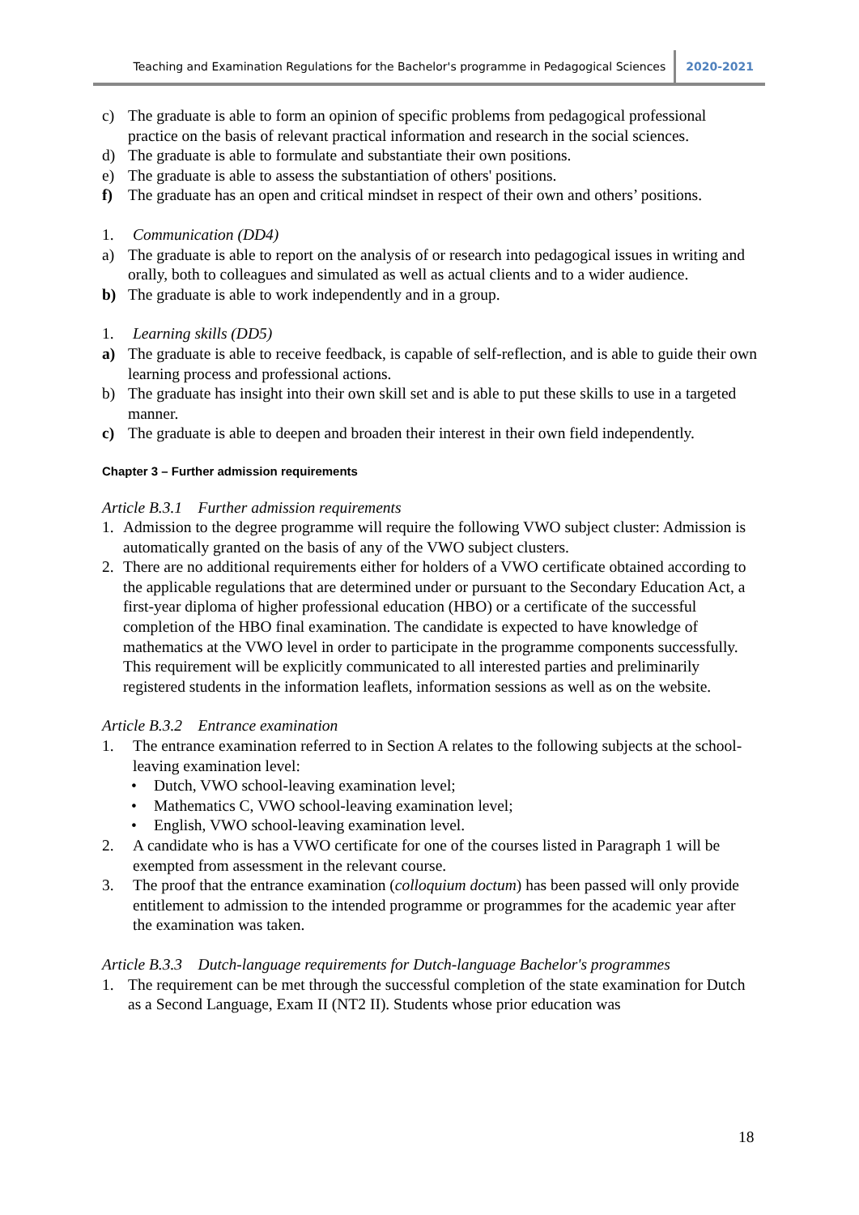Teaching and Examination Regulations for the Bachelor's programme in Pedagogical Sciences
2020-2021
c) The graduate is able to form an opinion of specific problems from pedagogical professional practice on the basis of relevant practical information and research in the social sciences.
d) The graduate is able to formulate and substantiate their own positions.
e) The graduate is able to assess the substantiation of others' positions.
f) The graduate has an open and critical mindset in respect of their own and others’ positions.
1. Communication (DD4)
a) The graduate is able to report on the analysis of or research into pedagogical issues in writing and orally, both to colleagues and simulated as well as actual clients and to a wider audience.
b) The graduate is able to work independently and in a group.
1. Learning skills (DD5)
a) The graduate is able to receive feedback, is capable of self-reflection, and is able to guide their own learning process and professional actions.
b) The graduate has insight into their own skill set and is able to put these skills to use in a targeted manner.
c) The graduate is able to deepen and broaden their interest in their own field independently.
Chapter 3 – Further admission requirements
Article B.3.1 Further admission requirements
1. Admission to the degree programme will require the following VWO subject cluster: Admission is automatically granted on the basis of any of the VWO subject clusters.
2. There are no additional requirements either for holders of a VWO certificate obtained according to the applicable regulations that are determined under or pursuant to the Secondary Education Act, a first-year diploma of higher professional education (HBO) or a certificate of the successful completion of the HBO final examination. The candidate is expected to have knowledge of mathematics at the VWO level in order to participate in the programme components successfully. This requirement will be explicitly communicated to all interested parties and preliminarily registered students in the information leaflets, information sessions as well as on the website.
Article B.3.2 Entrance examination
1. The entrance examination referred to in Section A relates to the following subjects at the school-leaving examination level:
• Dutch, VWO school-leaving examination level;
• Mathematics C, VWO school-leaving examination level;
• English, VWO school-leaving examination level.
2. A candidate who is has a VWO certificate for one of the courses listed in Paragraph 1 will be exempted from assessment in the relevant course.
3. The proof that the entrance examination (colloquium doctum) has been passed will only provide entitlement to admission to the intended programme or programmes for the academic year after the examination was taken.
Article B.3.3 Dutch-language requirements for Dutch-language Bachelor's programmes
1. The requirement can be met through the successful completion of the state examination for Dutch as a Second Language, Exam II (NT2 II). Students whose prior education was
18